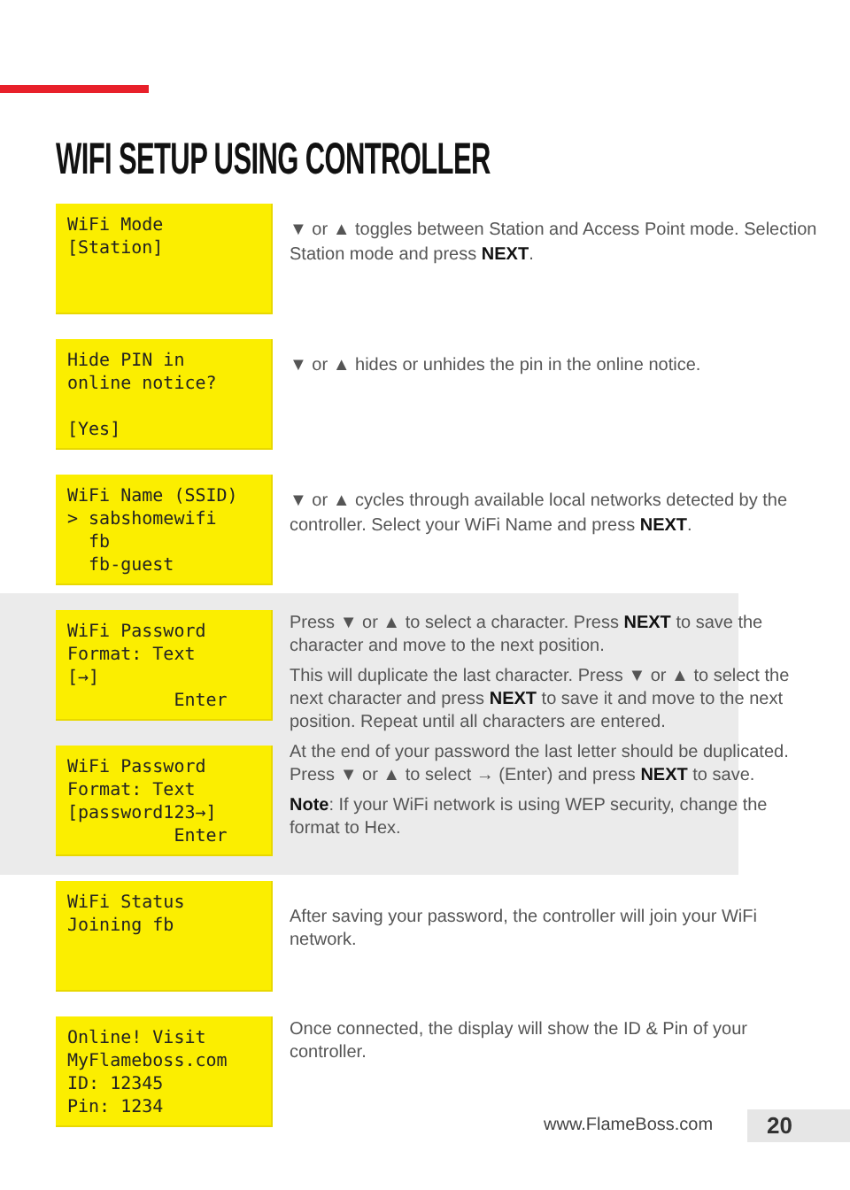WIFI SETUP USING CONTROLLER
WiFi Mode [Station]
▼ or ▲ toggles between Station and Access Point mode. Selection Station mode and press NEXT.
Hide PIN in online notice? [Yes]
▼ or ▲ hides or unhides the pin in the online notice.
WiFi Name (SSID) > sabshomewifi fb fb-guest
▼ or ▲ cycles through available local networks detected by the controller. Select your WiFi Name and press NEXT.
WiFi Password Format: Text [→] Enter
WiFi Password Format: Text [password123→] Enter
Press ▼ or ▲ to select a character. Press NEXT to save the character and move to the next position.
This will duplicate the last character. Press ▼ or ▲ to select the next character and press NEXT to save it and move to the next position. Repeat until all characters are entered.
At the end of your password the last letter should be duplicated. Press ▼ or ▲ to select → (Enter) and press NEXT to save.
Note: If your WiFi network is using WEP security, change the format to Hex.
WiFi Status Joining fb
After saving your password, the controller will join your WiFi network.
Online! Visit MyFlameboss.com ID: 12345 Pin: 1234
Once connected, the display will show the ID & Pin of your controller.
www.FlameBoss.com 20